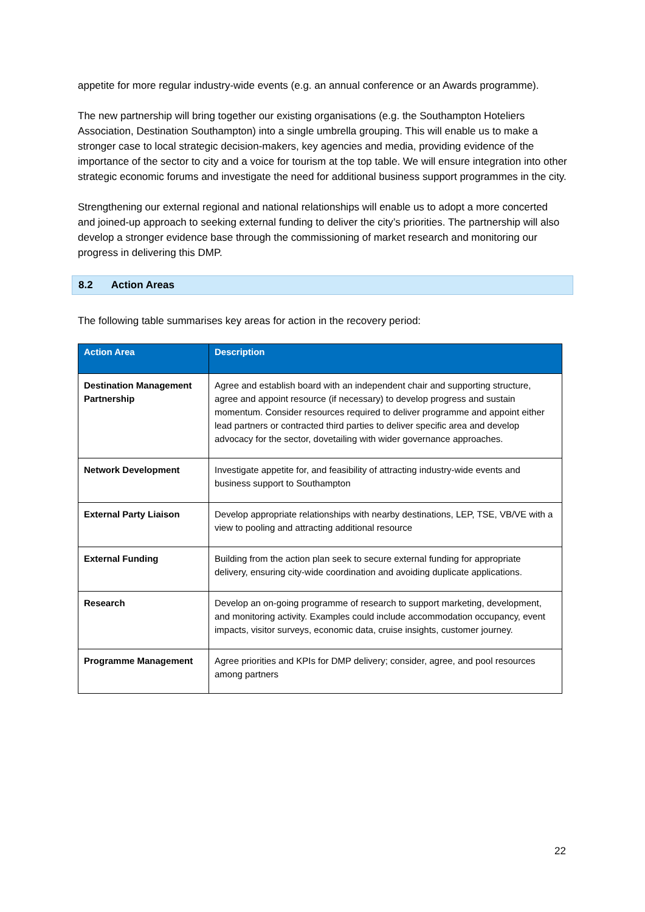appetite for more regular industry-wide events (e.g. an annual conference or an Awards programme).
The new partnership will bring together our existing organisations (e.g. the Southampton Hoteliers Association, Destination Southampton) into a single umbrella grouping. This will enable us to make a stronger case to local strategic decision-makers, key agencies and media, providing evidence of the importance of the sector to city and a voice for tourism at the top table. We will ensure integration into other strategic economic forums and investigate the need for additional business support programmes in the city.
Strengthening our external regional and national relationships will enable us to adopt a more concerted and joined-up approach to seeking external funding to deliver the city’s priorities. The partnership will also develop a stronger evidence base through the commissioning of market research and monitoring our progress in delivering this DMP.
8.2 Action Areas
The following table summarises key areas for action in the recovery period:
| Action Area | Description |
| --- | --- |
| Destination Management Partnership | Agree and establish board with an independent chair and supporting structure, agree and appoint resource (if necessary) to develop progress and sustain momentum. Consider resources required to deliver programme and appoint either lead partners or contracted third parties to deliver specific area and develop advocacy for the sector, dovetailing with wider governance approaches. |
| Network Development | Investigate appetite for, and feasibility of attracting industry-wide events and business support to Southampton |
| External Party Liaison | Develop appropriate relationships with nearby destinations, LEP, TSE, VB/VE with a view to pooling and attracting additional resource |
| External Funding | Building from the action plan seek to secure external funding for appropriate delivery, ensuring city-wide coordination and avoiding duplicate applications. |
| Research | Develop an on-going programme of research to support marketing, development, and monitoring activity. Examples could include accommodation occupancy, event impacts, visitor surveys, economic data, cruise insights, customer journey. |
| Programme Management | Agree priorities and KPIs for DMP delivery; consider, agree, and pool resources among partners |
22